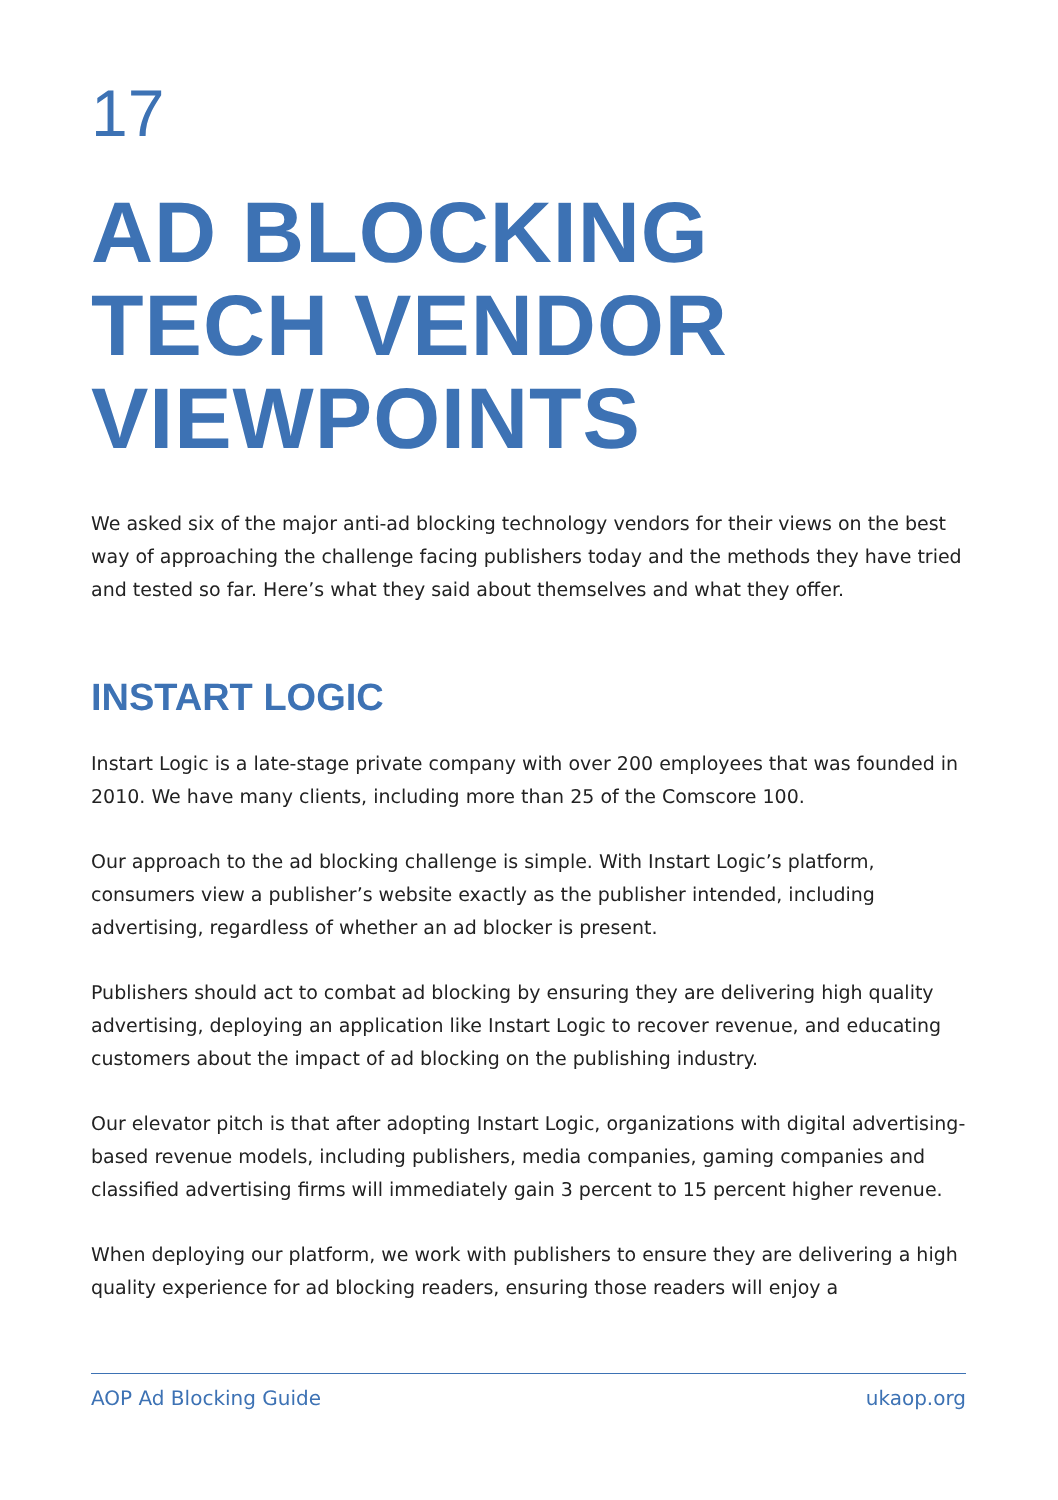17
AD BLOCKING
TECH VENDOR
VIEWPOINTS
We asked six of the major anti-ad blocking technology vendors for their views on the best way of approaching the challenge facing publishers today and the methods they have tried and tested so far. Here’s what they said about themselves and what they offer.
INSTART LOGIC
Instart Logic is a late-stage private company with over 200 employees that was founded in 2010. We have many clients, including more than 25 of the Comscore 100.
Our approach to the ad blocking challenge is simple. With Instart Logic’s platform, consumers view a publisher’s website exactly as the publisher intended, including advertising, regardless of whether an ad blocker is present.
Publishers should act to combat ad blocking by ensuring they are delivering high quality advertising, deploying an application like Instart Logic to recover revenue, and educating customers about the impact of ad blocking on the publishing industry.
Our elevator pitch is that after adopting Instart Logic, organizations with digital advertising-based revenue models, including publishers, media companies, gaming companies and classified advertising firms will immediately gain 3 percent to 15 percent higher revenue.
When deploying our platform, we work with publishers to ensure they are delivering a high quality experience for ad blocking readers, ensuring those readers will enjoy a
AOP Ad Blocking Guide ukaop.org